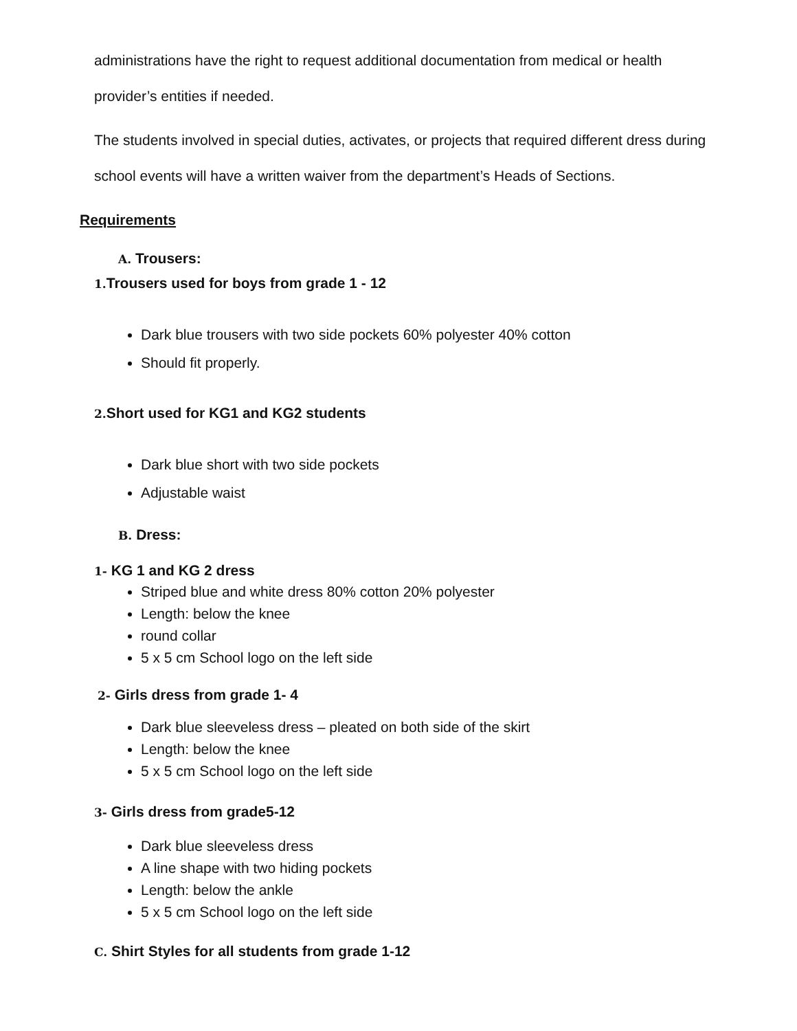administrations have the right to request additional documentation from medical or health provider’s entities if needed.
The students involved in special duties, activates, or projects that required different dress during school events will have a written waiver from the department’s Heads of Sections.
Requirements
A. Trousers:
1. Trousers used for boys from grade 1 - 12
Dark blue trousers with two side pockets 60% polyester 40% cotton
Should fit properly.
2. Short used for KG1 and KG2 students
Dark blue short with two side pockets
Adjustable waist
B. Dress:
1- KG 1 and KG 2 dress
Striped blue and white dress 80% cotton 20% polyester
Length: below the knee
round collar
5 x 5 cm School logo on the left side
2- Girls dress from grade 1- 4
Dark blue sleeveless dress – pleated on both side of the skirt
Length: below the knee
5 x 5 cm School logo on the left side
3- Girls dress from grade5-12
Dark blue sleeveless dress
A line shape with two hiding pockets
Length: below the ankle
5 x 5 cm School logo on the left side
C. Shirt Styles for all students from grade 1-12